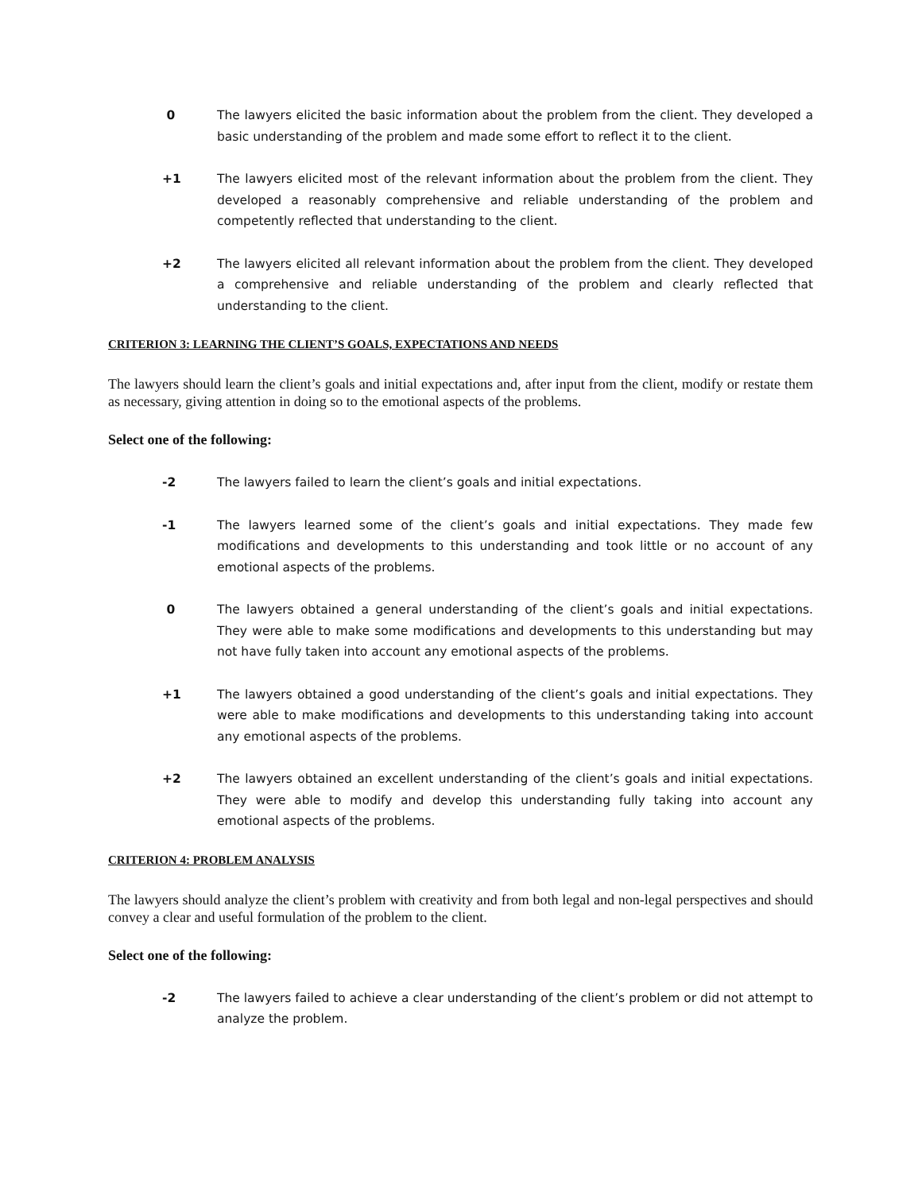0 The lawyers elicited the basic information about the problem from the client. They developed a basic understanding of the problem and made some effort to reflect it to the client.
+1 The lawyers elicited most of the relevant information about the problem from the client. They developed a reasonably comprehensive and reliable understanding of the problem and competently reflected that understanding to the client.
+2 The lawyers elicited all relevant information about the problem from the client. They developed a comprehensive and reliable understanding of the problem and clearly reflected that understanding to the client.
CRITERION 3: LEARNING THE CLIENT’S GOALS, EXPECTATIONS AND NEEDS
The lawyers should learn the client’s goals and initial expectations and, after input from the client, modify or restate them as necessary, giving attention in doing so to the emotional aspects of the problems.
Select one of the following:
-2 The lawyers failed to learn the client’s goals and initial expectations.
-1 The lawyers learned some of the client’s goals and initial expectations. They made few modifications and developments to this understanding and took little or no account of any emotional aspects of the problems.
0 The lawyers obtained a general understanding of the client’s goals and initial expectations. They were able to make some modifications and developments to this understanding but may not have fully taken into account any emotional aspects of the problems.
+1 The lawyers obtained a good understanding of the client’s goals and initial expectations. They were able to make modifications and developments to this understanding taking into account any emotional aspects of the problems.
+2 The lawyers obtained an excellent understanding of the client’s goals and initial expectations. They were able to modify and develop this understanding fully taking into account any emotional aspects of the problems.
CRITERION 4: PROBLEM ANALYSIS
The lawyers should analyze the client’s problem with creativity and from both legal and non-legal perspectives and should convey a clear and useful formulation of the problem to the client.
Select one of the following:
-2 The lawyers failed to achieve a clear understanding of the client’s problem or did not attempt to analyze the problem.